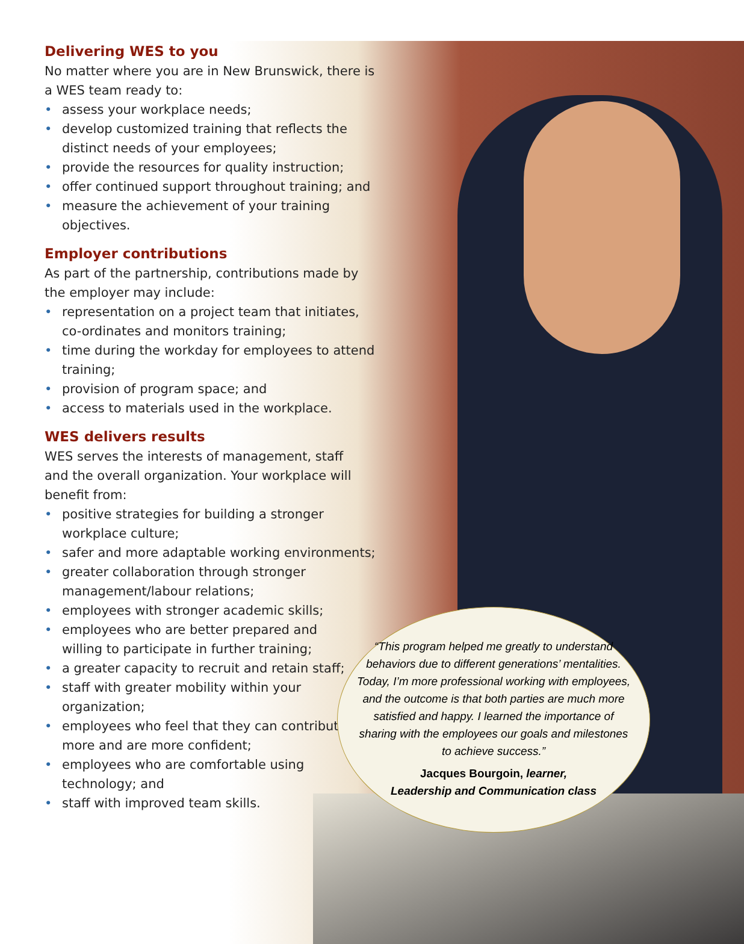Delivering WES to you
No matter where you are in New Brunswick, there is a WES team ready to:
• assess your workplace needs;
• develop customized training that reflects the distinct needs of your employees;
• provide the resources for quality instruction;
• offer continued support throughout training; and
• measure the achievement of your training objectives.
Employer contributions
As part of the partnership, contributions made by the employer may include:
• representation on a project team that initiates, co-ordinates and monitors training;
• time during the workday for employees to attend training;
• provision of program space; and
• access to materials used in the workplace.
WES delivers results
WES serves the interests of management, staff
and the overall organization. Your workplace will benefit from:
• positive strategies for building a stronger
workplace culture;
• safer and more adaptable working environments;
• greater collaboration through stronger
management/labour relations;
• employees with stronger academic skills;
• employees who are better prepared and
willing to participate in further training;
• a greater capacity to recruit and retain staff;
• staff with greater mobility within your
organization;
• employees who feel that they can contribute
more and are more confident;
• employees who are comfortable using
technology; and
• staff with improved team skills.
“This program helped me greatly to understand behaviors due to different generations’ mentalities. Today, I’m more professional working with employees, and the outcome is that both parties are much more satisfied and happy. I learned the importance of sharing with the employees our goals and milestones to achieve success.”
Jacques Bourgoin, learner,
Leadership and Communication class